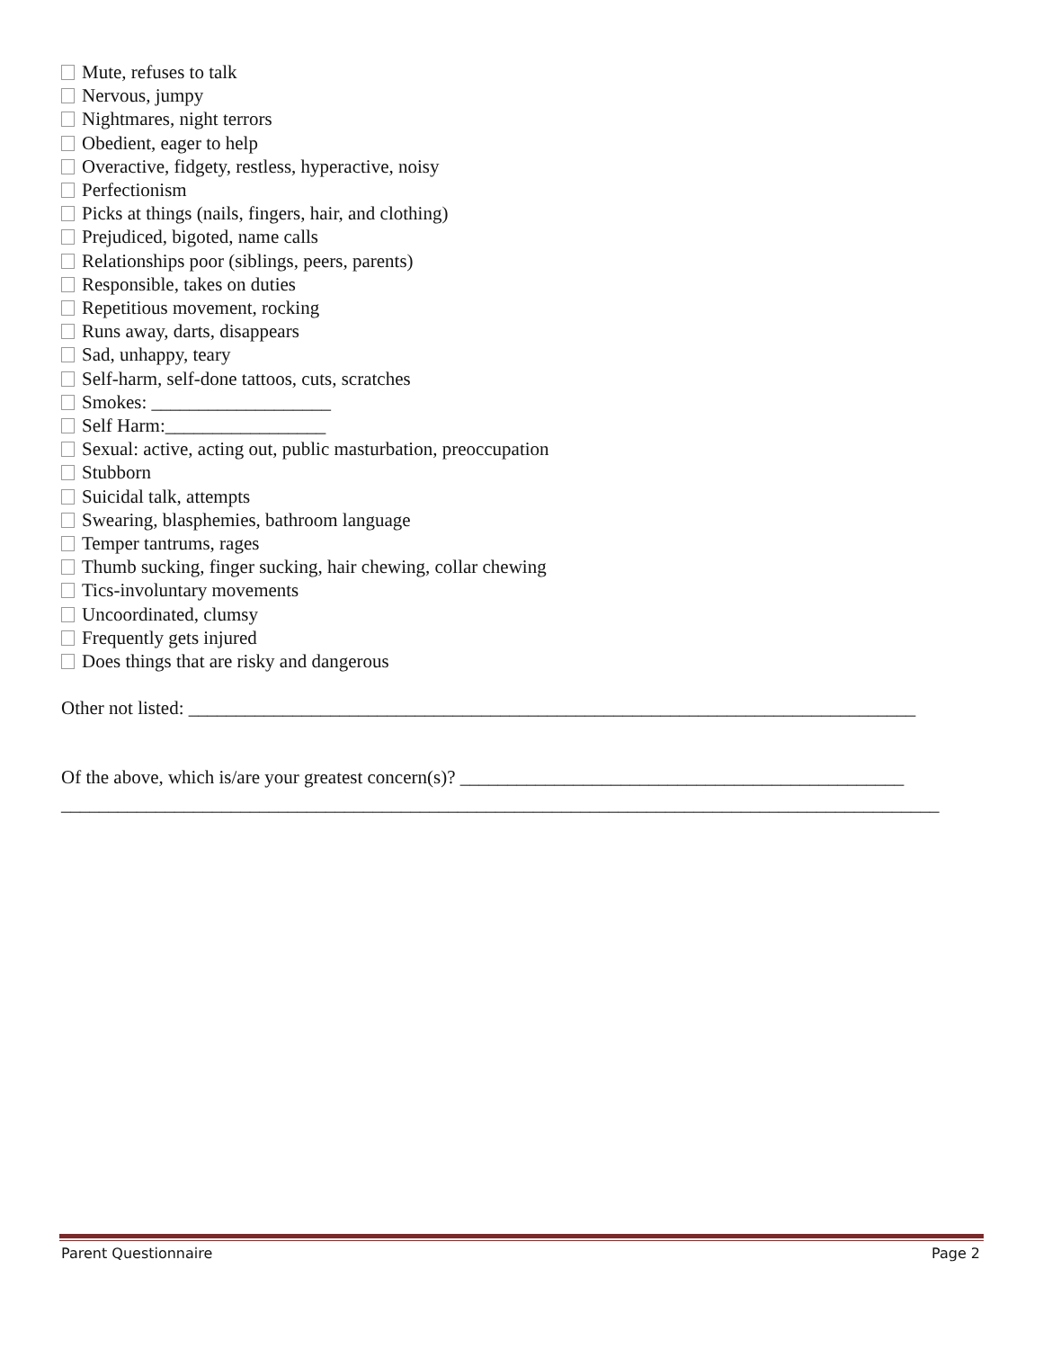Mute, refuses to talk
Nervous, jumpy
Nightmares, night terrors
Obedient, eager to help
Overactive, fidgety, restless, hyperactive, noisy
Perfectionism
Picks at things (nails, fingers, hair, and clothing)
Prejudiced, bigoted, name calls
Relationships poor (siblings, peers, parents)
Responsible, takes on duties
Repetitious movement, rocking
Runs away, darts, disappears
Sad, unhappy, teary
Self-harm, self-done tattoos, cuts, scratches
Smokes: ___________________
Self Harm:_________________
Sexual: active, acting out, public masturbation, preoccupation
Stubborn
Suicidal talk, attempts
Swearing, blasphemies, bathroom language
Temper tantrums, rages
Thumb sucking, finger sucking, hair chewing, collar chewing
Tics-involuntary movements
Uncoordinated, clumsy
Frequently gets injured
Does things that are risky and dangerous
Other not listed: _____________________________________________________________________________
Of the above, which is/are your greatest concern(s)? _______________________________________________
_____________________________________________________________________________________________
Parent Questionnaire Page 2